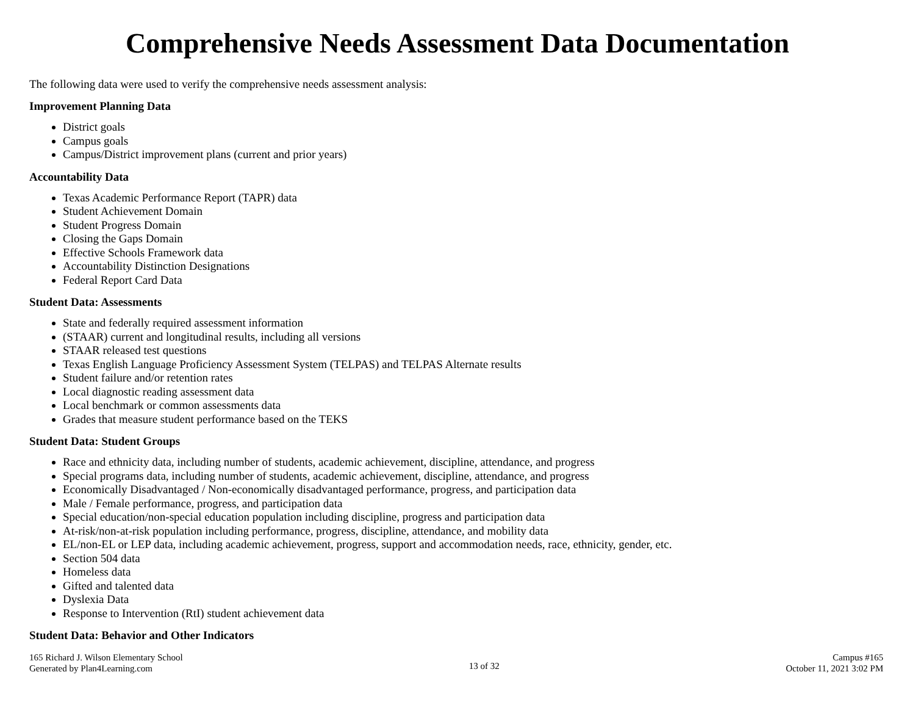Comprehensive Needs Assessment Data Documentation
The following data were used to verify the comprehensive needs assessment analysis:
Improvement Planning Data
District goals
Campus goals
Campus/District improvement plans (current and prior years)
Accountability Data
Texas Academic Performance Report (TAPR) data
Student Achievement Domain
Student Progress Domain
Closing the Gaps Domain
Effective Schools Framework data
Accountability Distinction Designations
Federal Report Card Data
Student Data: Assessments
State and federally required assessment information
(STAAR) current and longitudinal results, including all versions
STAAR released test questions
Texas English Language Proficiency Assessment System (TELPAS) and TELPAS Alternate results
Student failure and/or retention rates
Local diagnostic reading assessment data
Local benchmark or common assessments data
Grades that measure student performance based on the TEKS
Student Data: Student Groups
Race and ethnicity data, including number of students, academic achievement, discipline, attendance, and progress
Special programs data, including number of students, academic achievement, discipline, attendance, and progress
Economically Disadvantaged / Non-economically disadvantaged performance, progress, and participation data
Male / Female performance, progress, and participation data
Special education/non-special education population including discipline, progress and participation data
At-risk/non-at-risk population including performance, progress, discipline, attendance, and mobility data
EL/non-EL or LEP data, including academic achievement, progress, support and accommodation needs, race, ethnicity, gender, etc.
Section 504 data
Homeless data
Gifted and talented data
Dyslexia Data
Response to Intervention (RtI) student achievement data
Student Data: Behavior and Other Indicators
165 Richard J. Wilson Elementary School
Generated by Plan4Learning.com
13 of 32
Campus #165
October 11, 2021 3:02 PM